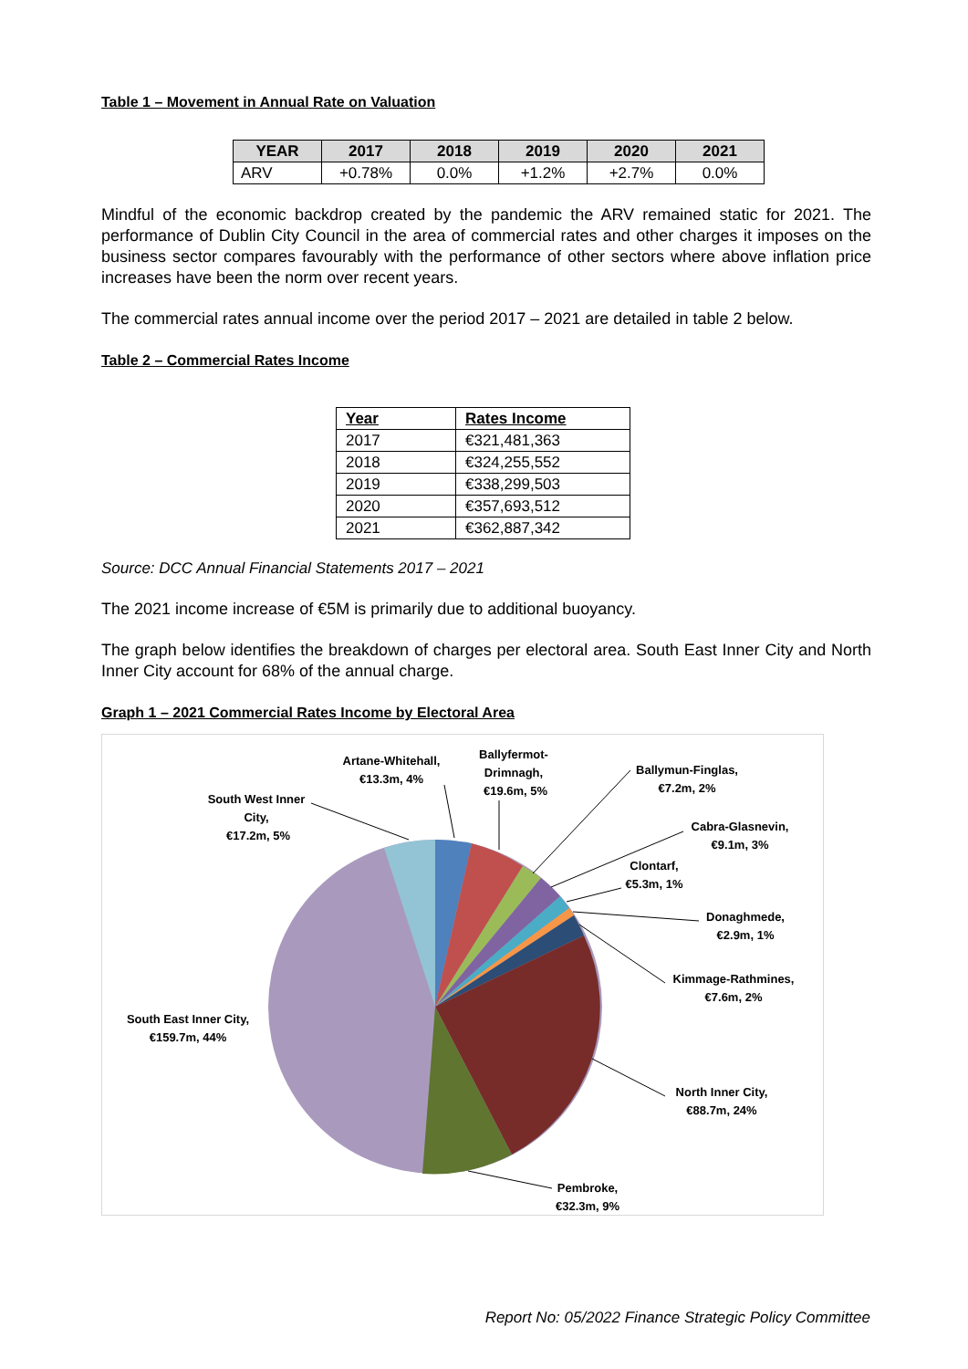Table 1 – Movement in Annual Rate on Valuation
| YEAR | 2017 | 2018 | 2019 | 2020 | 2021 |
| --- | --- | --- | --- | --- | --- |
| ARV | +0.78% | 0.0% | +1.2% | +2.7% | 0.0% |
Mindful of the economic backdrop created by the pandemic the ARV remained static for 2021. The performance of Dublin City Council in the area of commercial rates and other charges it imposes on the business sector compares favourably with the performance of other sectors where above inflation price increases have been the norm over recent years.
The commercial rates annual income over the period 2017 – 2021 are detailed in table 2 below.
Table 2 – Commercial Rates Income
| Year | Rates Income |
| --- | --- |
| 2017 | €321,481,363 |
| 2018 | €324,255,552 |
| 2019 | €338,299,503 |
| 2020 | €357,693,512 |
| 2021 | €362,887,342 |
Source: DCC Annual Financial Statements 2017 – 2021
The 2021 income increase of €5M is primarily due to additional buoyancy.
The graph below identifies the breakdown of charges per electoral area. South East Inner City and North Inner City account for 68% of the annual charge.
Graph 1 – 2021 Commercial Rates Income by Electoral Area
Artane-Whitehall,
€13.3m, 4%
Ballyfermot-
Drimnagh,
€19.6m, 5%
Ballymun-Finglas,
€7.2m, 2%
South West Inner
City,
€17.2m, 5%
Cabra-Glasnevin,
€9.1m, 3%
Clontarf,
€5.3m, 1%
Donaghmede,
€2.9m, 1%
Kimmage-Rathmines,
€7.6m, 2%
South East Inner City,
€159.7m, 44%
North Inner City,
€88.7m, 24%
Pembroke,
€32.3m, 9%
Report No: 05/2022 Finance Strategic Policy Committee